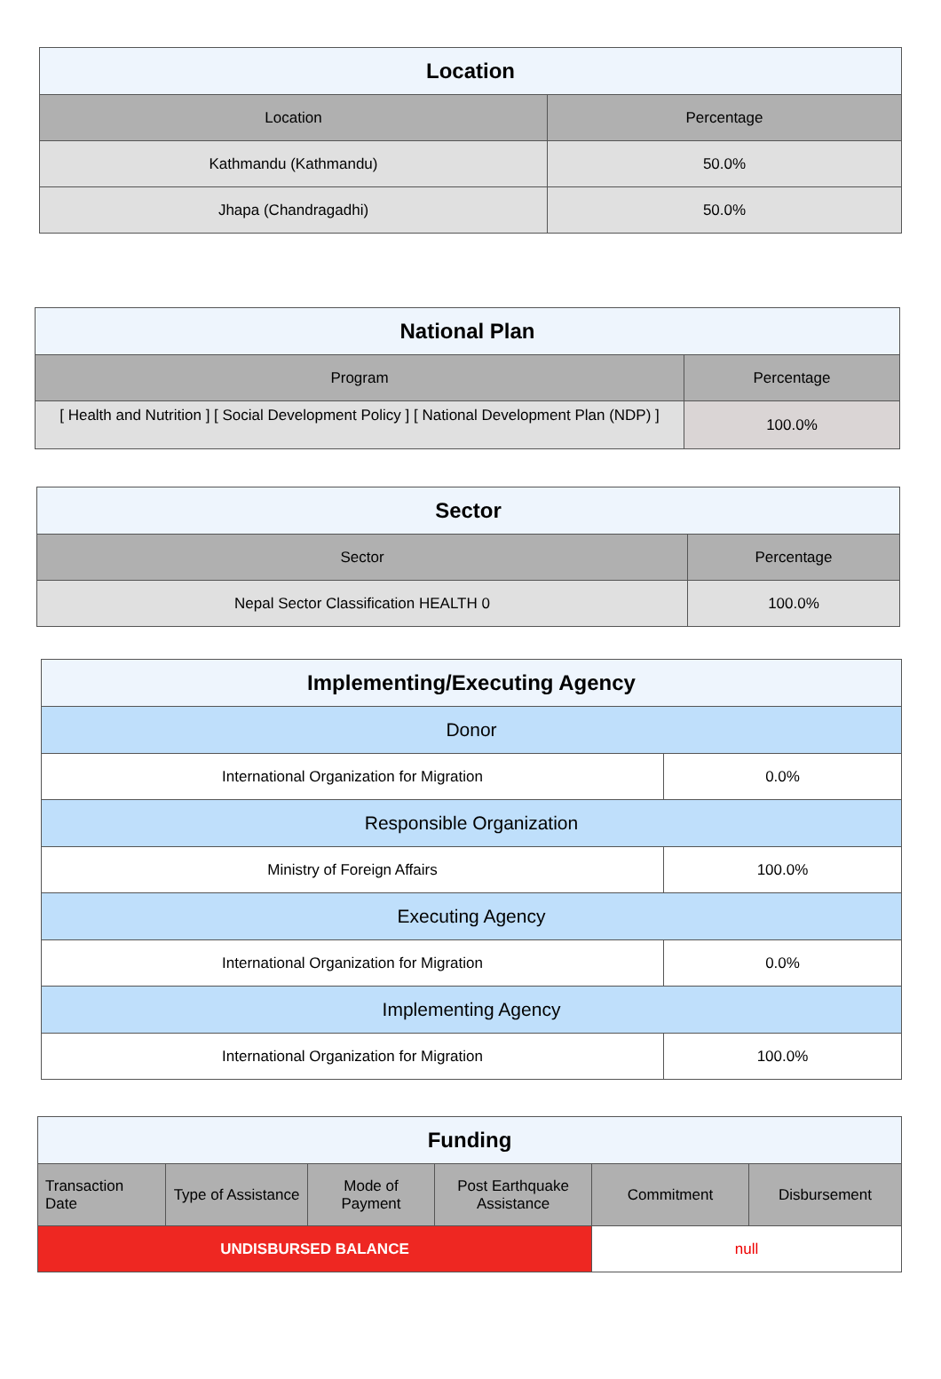| Location | |
| --- | --- |
| Location | Percentage |
| Kathmandu (Kathmandu) | 50.0% |
| Jhapa (Chandragadhi) | 50.0% |
| National Plan | |
| --- | --- |
| Program | Percentage |
| [ Health and Nutrition ] [ Social Development Policy ] [ National Development Plan (NDP) ] | 100.0% |
| Sector | |
| --- | --- |
| Sector | Percentage |
| Nepal Sector Classification HEALTH 0 | 100.0% |
| Implementing/Executing Agency | |
| --- | --- |
| Donor | |
| International Organization for Migration | 0.0% |
| Responsible Organization | |
| Ministry of Foreign Affairs | 100.0% |
| Executing Agency | |
| International Organization for Migration | 0.0% |
| Implementing Agency | |
| International Organization for Migration | 100.0% |
| Funding | | | | | |
| --- | --- | --- | --- | --- | --- |
| Transaction Date | Type of Assistance | Mode of Payment | Post Earthquake Assistance | Commitment | Disbursement |
| UNDISBURSED BALANCE | | | | null | |